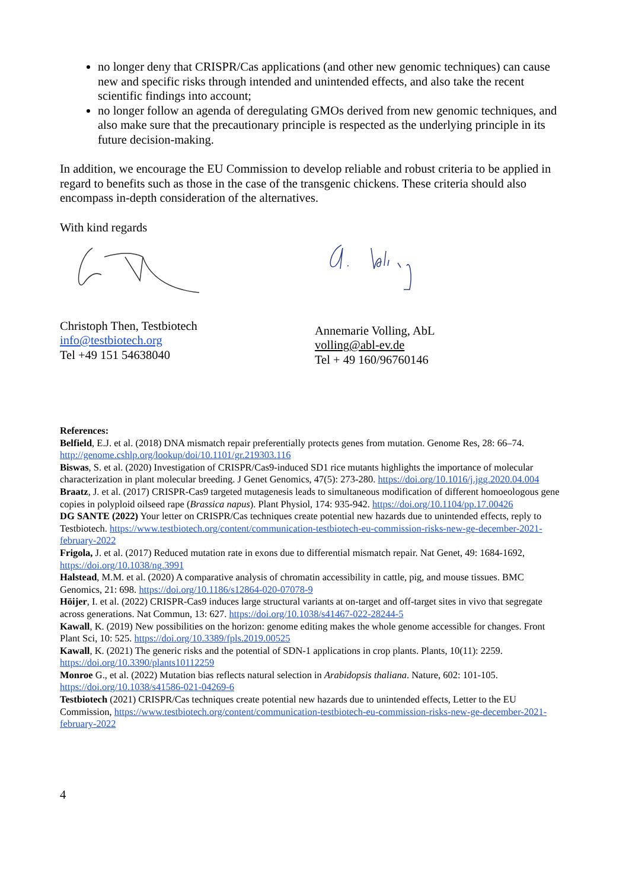no longer deny that CRISPR/Cas applications (and other new genomic techniques) can cause new and specific risks through intended and unintended effects, and also take the recent scientific findings into account;
no longer follow an agenda of deregulating GMOs derived from new genomic techniques, and also make sure that the precautionary principle is respected as the underlying principle in its future decision-making.
In addition, we encourage the EU Commission to develop reliable and robust criteria to be applied in regard to benefits such as those in the case of the transgenic chickens. These criteria should also encompass in-depth consideration of the alternatives.
With kind regards
Christoph Then, Testbiotech
info@testbiotech.org
Tel +49 151 54638040
Annemarie Volling, AbL
volling@abl-ev.de
Tel + 49 160/96760146
References:
Belfield, E.J. et al. (2018) DNA mismatch repair preferentially protects genes from mutation. Genome Res, 28: 66–74. http://genome.cshlp.org/lookup/doi/10.1101/gr.219303.116
Biswas, S. et al. (2020) Investigation of CRISPR/Cas9-induced SD1 rice mutants highlights the importance of molecular characterization in plant molecular breeding. J Genet Genomics, 47(5): 273-280. https://doi.org/10.1016/j.jgg.2020.04.004
Braatz, J. et al. (2017) CRISPR-Cas9 targeted mutagenesis leads to simultaneous modification of different homoeologous gene copies in polyploid oilseed rape (Brassica napus). Plant Physiol, 174: 935-942. https://doi.org/10.1104/pp.17.00426
DG SANTE (2022) Your letter on CRISPR/Cas techniques create potential new hazards due to unintended effects, reply to Testbiotech. https://www.testbiotech.org/content/communication-testbiotech-eu-commission-risks-new-ge-december-2021-february-2022
Frigola, J. et al. (2017) Reduced mutation rate in exons due to differential mismatch repair. Nat Genet, 49: 1684-1692, https://doi.org/10.1038/ng.3991
Halstead, M.M. et al. (2020) A comparative analysis of chromatin accessibility in cattle, pig, and mouse tissues. BMC Genomics, 21: 698. https://doi.org/10.1186/s12864-020-07078-9
Höijer, I. et al. (2022) CRISPR-Cas9 induces large structural variants at on-target and off-target sites in vivo that segregate across generations. Nat Commun, 13: 627. https://doi.org/10.1038/s41467-022-28244-5
Kawall, K. (2019) New possibilities on the horizon: genome editing makes the whole genome accessible for changes. Front Plant Sci, 10: 525. https://doi.org/10.3389/fpls.2019.00525
Kawall, K. (2021) The generic risks and the potential of SDN-1 applications in crop plants. Plants, 10(11): 2259. https://doi.org/10.3390/plants10112259
Monroe G., et al. (2022) Mutation bias reflects natural selection in Arabidopsis thaliana. Nature, 602: 101-105. https://doi.org/10.1038/s41586-021-04269-6
Testbiotech (2021) CRISPR/Cas techniques create potential new hazards due to unintended effects, Letter to the EU Commission, https://www.testbiotech.org/content/communication-testbiotech-eu-commission-risks-new-ge-december-2021-february-2022
4